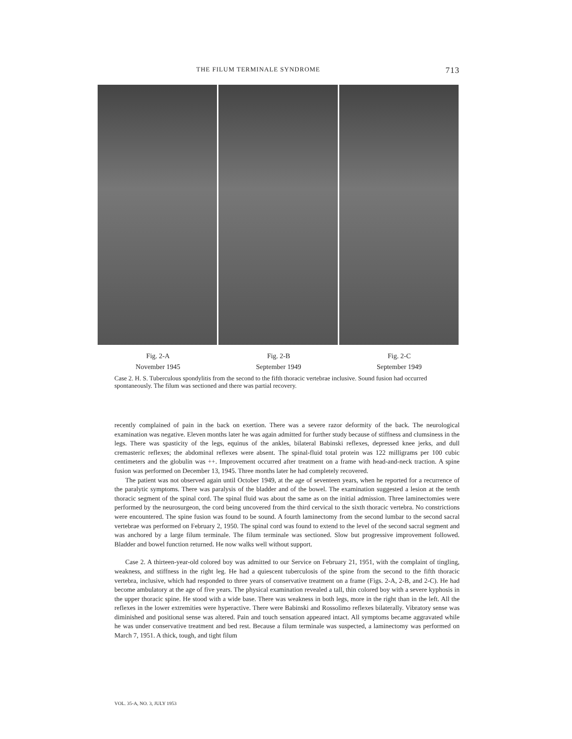THE FILUM TERMINALE SYNDROME 713
Fig. 2-A
November 1945
Fig. 2-B
September 1949
Fig. 2-C
September 1949
Case 2. H. S. Tuberculous spondylitis from the second to the fifth thoracic vertebrae inclusive. Sound fusion had occurred spontaneously. The filum was sectioned and there was partial recovery.
recently complained of pain in the back on exertion. There was a severe razor deformity of the back. The neurological examination was negative. Eleven months later he was again admitted for further study because of stiffness and clumsiness in the legs. There was spasticity of the legs, equinus of the ankles, bilateral Babinski reflexes, depressed knee jerks, and dull cremasteric reflexes; the abdominal reflexes were absent. The spinal-fluid total protein was 122 milligrams per 100 cubic centimeters and the globulin was ++. Improvement occurred after treatment on a frame with head-and-neck traction. A spine fusion was performed on December 13, 1945. Three months later he had completely recovered.
The patient was not observed again until October 1949, at the age of seventeen years, when he reported for a recurrence of the paralytic symptoms. There was paralysis of the bladder and of the bowel. The examination suggested a lesion at the tenth thoracic segment of the spinal cord. The spinal fluid was about the same as on the initial admission. Three laminectomies were performed by the neurosurgeon, the cord being uncovered from the third cervical to the sixth thoracic vertebra. No constrictions were encountered. The spine fusion was found to be sound. A fourth laminectomy from the second lumbar to the second sacral vertebrae was performed on February 2, 1950. The spinal cord was found to extend to the level of the second sacral segment and was anchored by a large filum terminale. The filum terminale was sectioned. Slow but progressive improvement followed. Bladder and bowel function returned. He now walks well without support.
Case 2. A thirteen-year-old colored boy was admitted to our Service on February 21, 1951, with the complaint of tingling, weakness, and stiffness in the right leg. He had a quiescent tuberculosis of the spine from the second to the fifth thoracic vertebra, inclusive, which had responded to three years of conservative treatment on a frame (Figs. 2-A, 2-B, and 2-C). He had become ambulatory at the age of five years. The physical examination revealed a tall, thin colored boy with a severe kyphosis in the upper thoracic spine. He stood with a wide base. There was weakness in both legs, more in the right than in the left. All the reflexes in the lower extremities were hyperactive. There were Babinski and Rossolimo reflexes bilaterally. Vibratory sense was diminished and positional sense was altered. Pain and touch sensation appeared intact. All symptoms became aggravated while he was under conservative treatment and bed rest. Because a filum terminale was suspected, a laminectomy was performed on March 7, 1951. A thick, tough, and tight filum
VOL. 35-A, NO. 3, JULY 1953